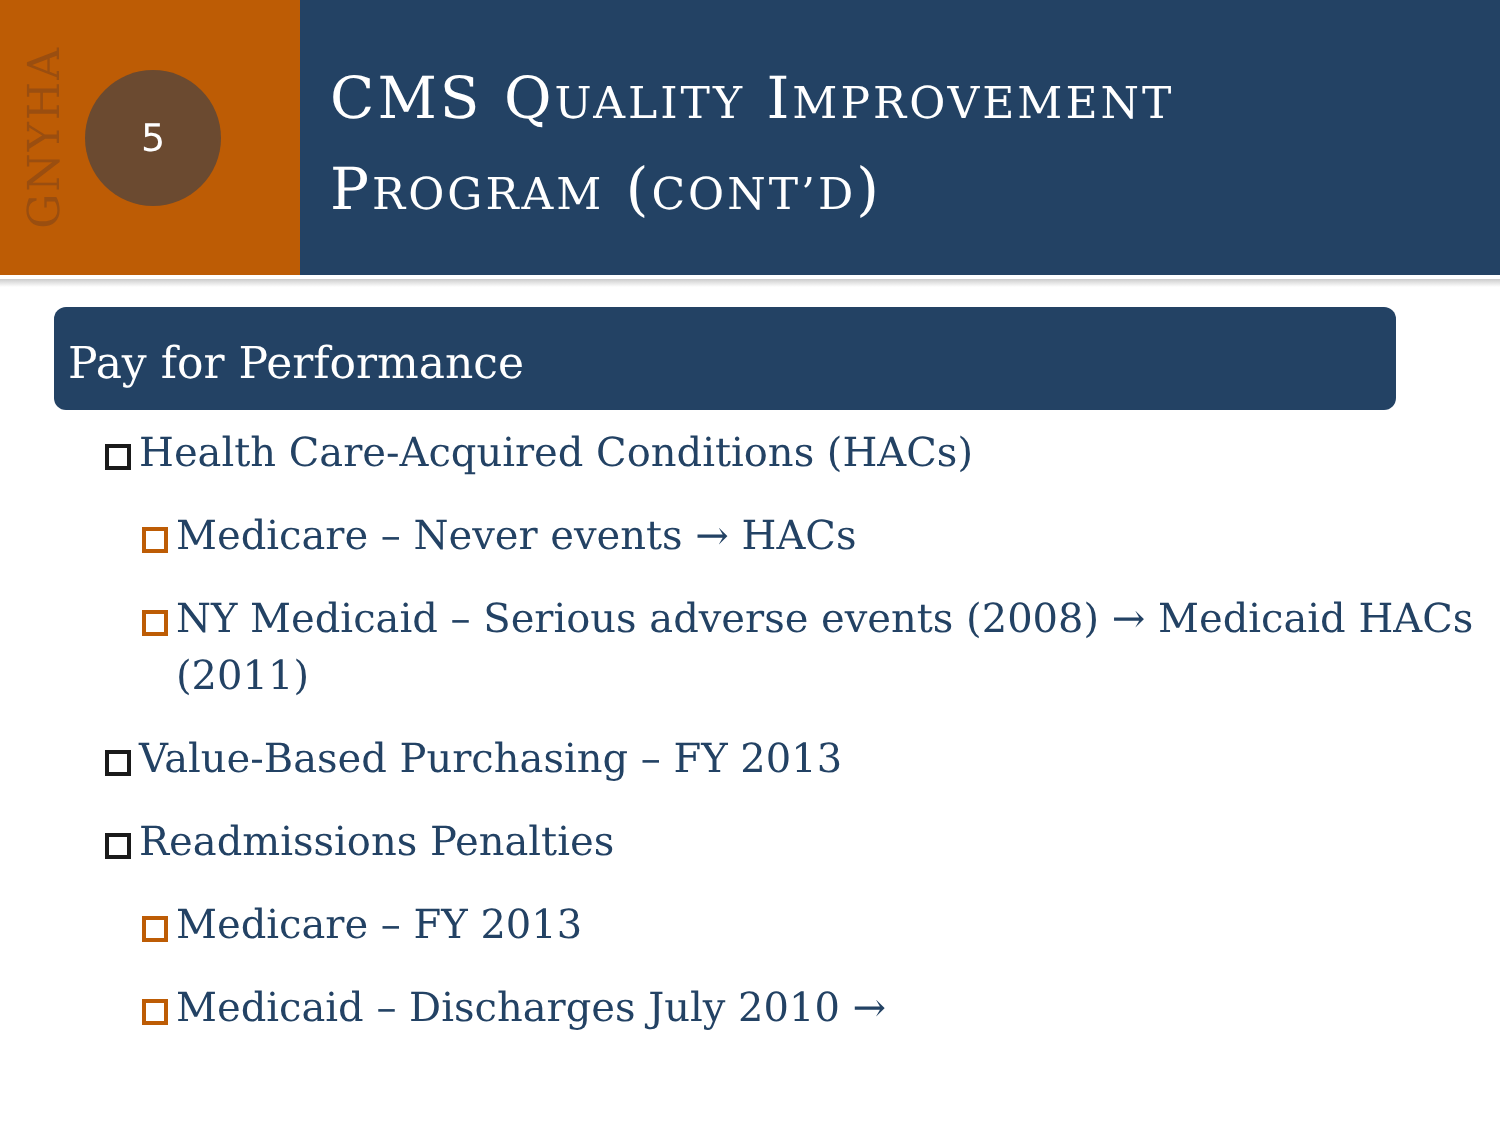GNYHA
5
CMS QUALITY IMPROVEMENT
PROGRAM (CONT’D)
Pay for Performance
Health Care-Acquired Conditions (HACs)
Medicare – Never events → HACs
NY Medicaid – Serious adverse events (2008) → Medicaid HACs (2011)
Value-Based Purchasing – FY 2013
Readmissions Penalties
Medicare – FY 2013
Medicaid – Discharges July 2010 →